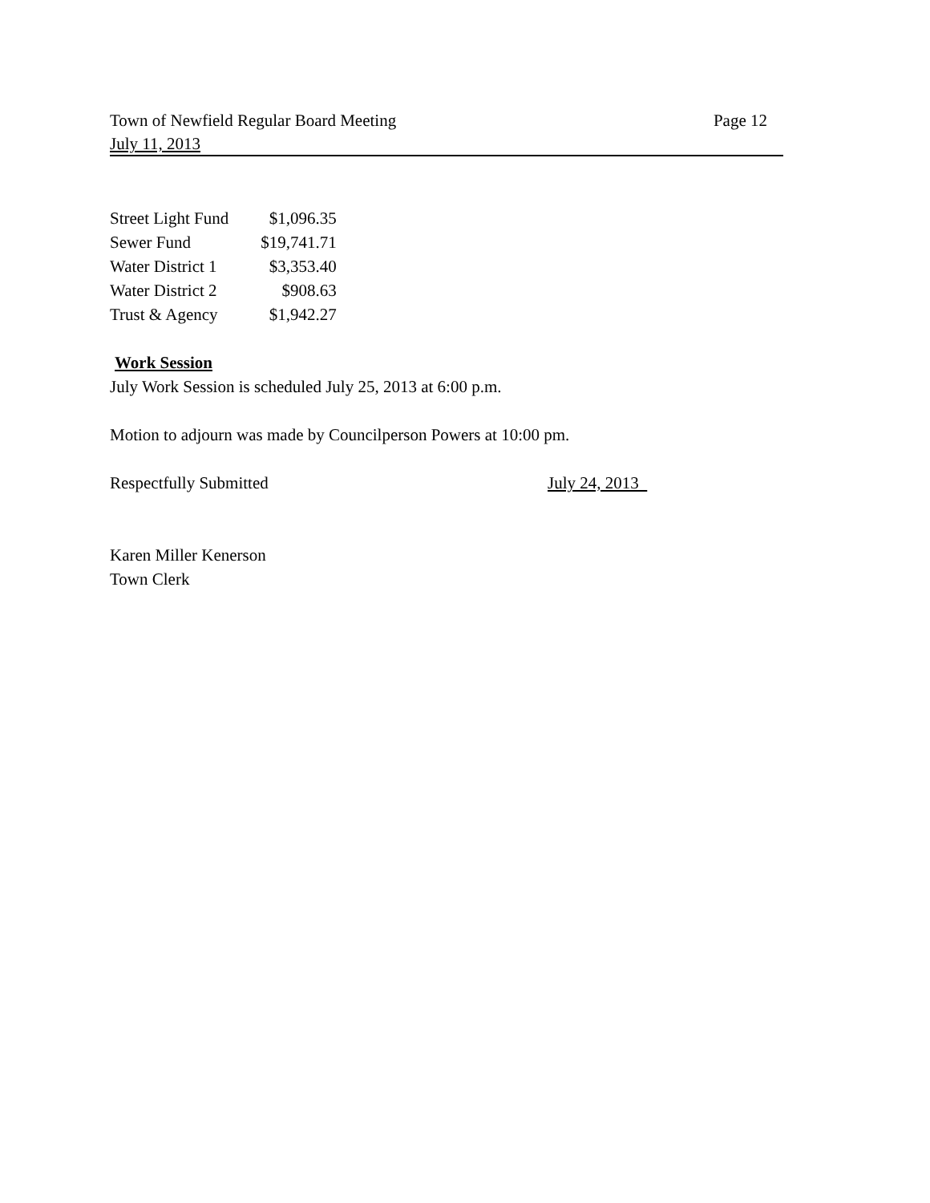Town of Newfield Regular Board Meeting Page 12
July 11, 2013
| Street Light Fund | $1,096.35 |
| Sewer Fund | $19,741.71 |
| Water District 1 | $3,353.40 |
| Water District 2 | $908.63 |
| Trust & Agency | $1,942.27 |
Work Session
July Work Session is scheduled July 25, 2013 at 6:00 p.m.
Motion to adjourn was made by Councilperson Powers at 10:00 pm.
Respectfully Submitted July 24, 2013
Karen Miller Kenerson
Town Clerk